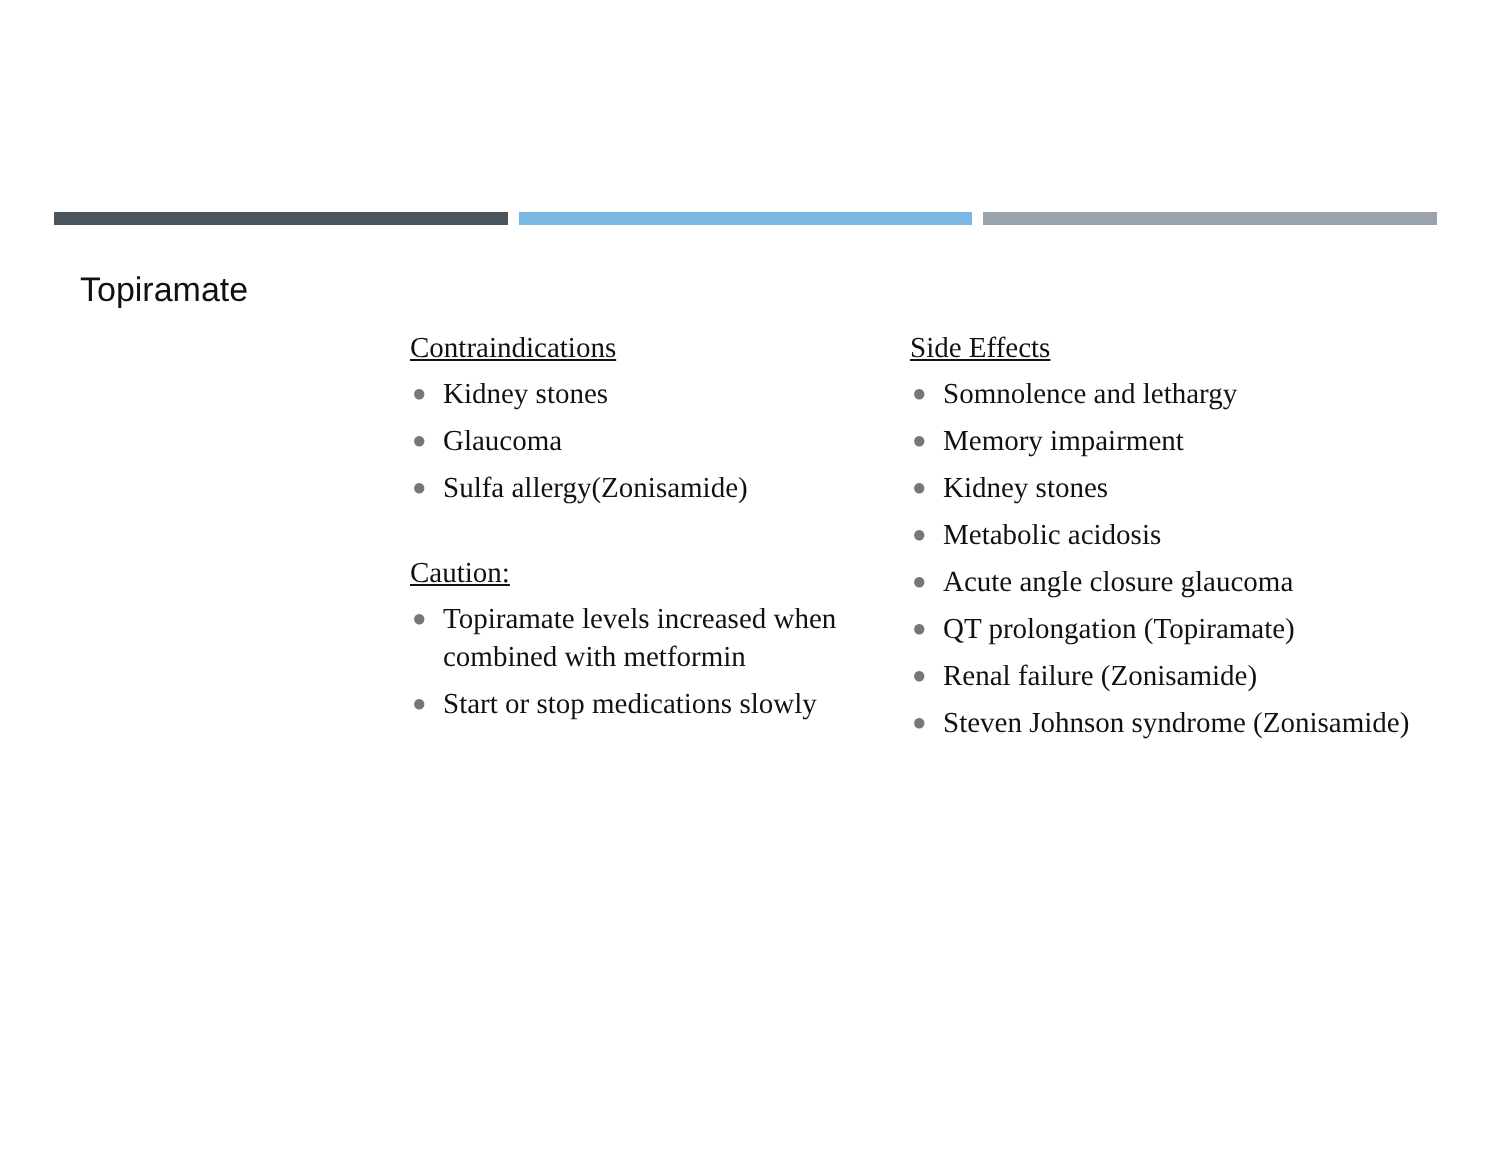Topiramate
Contraindications
● Kidney stones
● Glaucoma
● Sulfa allergy(Zonisamide)
Caution:
● Topiramate levels increased when combined with metformin
● Start or stop medications slowly
Side Effects
● Somnolence and lethargy
● Memory impairment
● Kidney stones
● Metabolic acidosis
● Acute angle closure glaucoma
● QT prolongation (Topiramate)
● Renal failure (Zonisamide)
● Steven Johnson syndrome (Zonisamide)